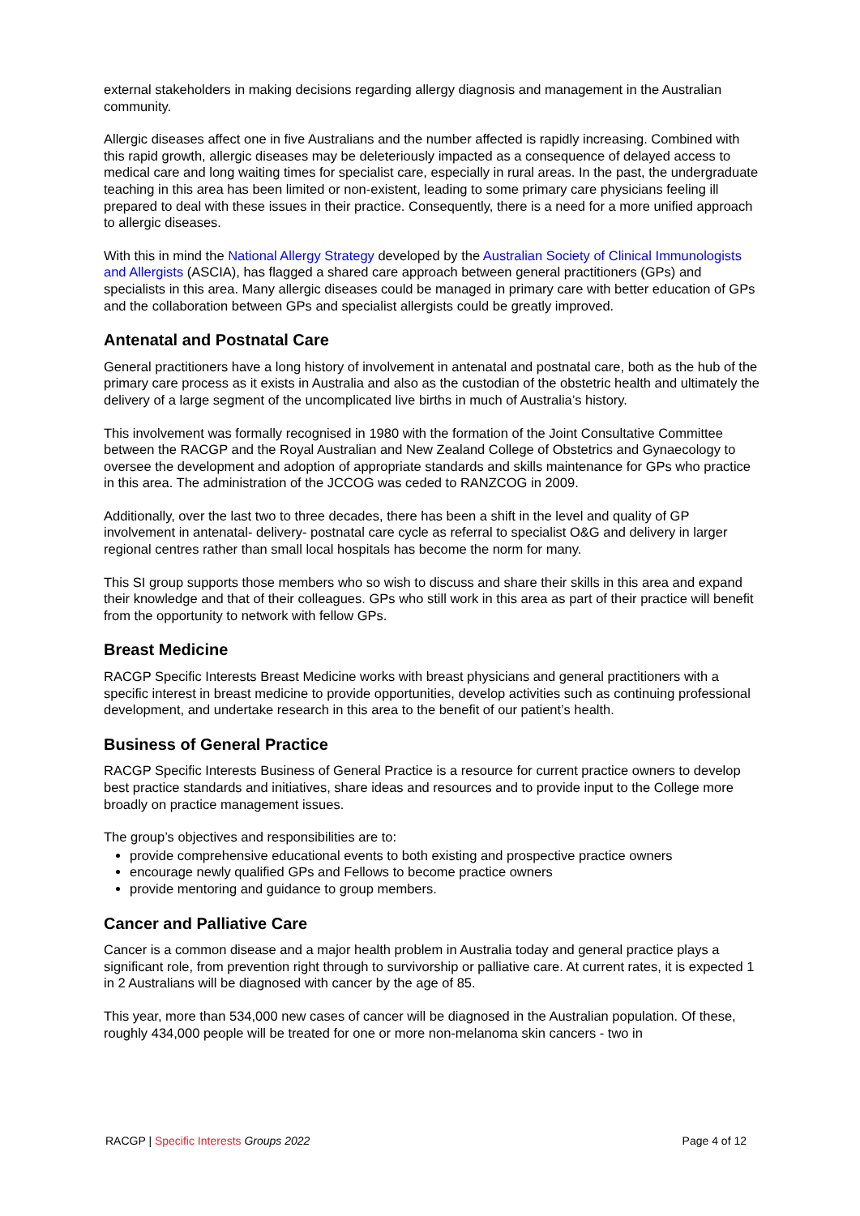external stakeholders in making decisions regarding allergy diagnosis and management in the Australian community.
Allergic diseases affect one in five Australians and the number affected is rapidly increasing. Combined with this rapid growth, allergic diseases may be deleteriously impacted as a consequence of delayed access to medical care and long waiting times for specialist care, especially in rural areas. In the past, the undergraduate teaching in this area has been limited or non-existent, leading to some primary care physicians feeling ill prepared to deal with these issues in their practice. Consequently, there is a need for a more unified approach to allergic diseases.
With this in mind the National Allergy Strategy developed by the Australian Society of Clinical Immunologists and Allergists (ASCIA), has flagged a shared care approach between general practitioners (GPs) and specialists in this area. Many allergic diseases could be managed in primary care with better education of GPs and the collaboration between GPs and specialist allergists could be greatly improved.
Antenatal and Postnatal Care
General practitioners have a long history of involvement in antenatal and postnatal care, both as the hub of the primary care process as it exists in Australia and also as the custodian of the obstetric health and ultimately the delivery of a large segment of the uncomplicated live births in much of Australia’s history.
This involvement was formally recognised in 1980 with the formation of the Joint Consultative Committee between the RACGP and the Royal Australian and New Zealand College of Obstetrics and Gynaecology to oversee the development and adoption of appropriate standards and skills maintenance for GPs who practice in this area. The administration of the JCCOG was ceded to RANZCOG in 2009.
Additionally, over the last two to three decades, there has been a shift in the level and quality of GP involvement in antenatal- delivery- postnatal care cycle as referral to specialist O&G and delivery in larger regional centres rather than small local hospitals has become the norm for many.
This SI group supports those members who so wish to discuss and share their skills in this area and expand their knowledge and that of their colleagues. GPs who still work in this area as part of their practice will benefit from the opportunity to network with fellow GPs.
Breast Medicine
RACGP Specific Interests Breast Medicine works with breast physicians and general practitioners with a specific interest in breast medicine to provide opportunities, develop activities such as continuing professional development, and undertake research in this area to the benefit of our patient’s health.
Business of General Practice
RACGP Specific Interests Business of General Practice is a resource for current practice owners to develop best practice standards and initiatives, share ideas and resources and to provide input to the College more broadly on practice management issues.
The group’s objectives and responsibilities are to:
provide comprehensive educational events to both existing and prospective practice owners
encourage newly qualified GPs and Fellows to become practice owners
provide mentoring and guidance to group members.
Cancer and Palliative Care
Cancer is a common disease and a major health problem in Australia today and general practice plays a significant role, from prevention right through to survivorship or palliative care. At current rates, it is expected 1 in 2 Australians will be diagnosed with cancer by the age of 85.
This year, more than 534,000 new cases of cancer will be diagnosed in the Australian population. Of these, roughly 434,000 people will be treated for one or more non-melanoma skin cancers - two in
RACGP | Specific Interests Groups 2022 Page 4 of 12